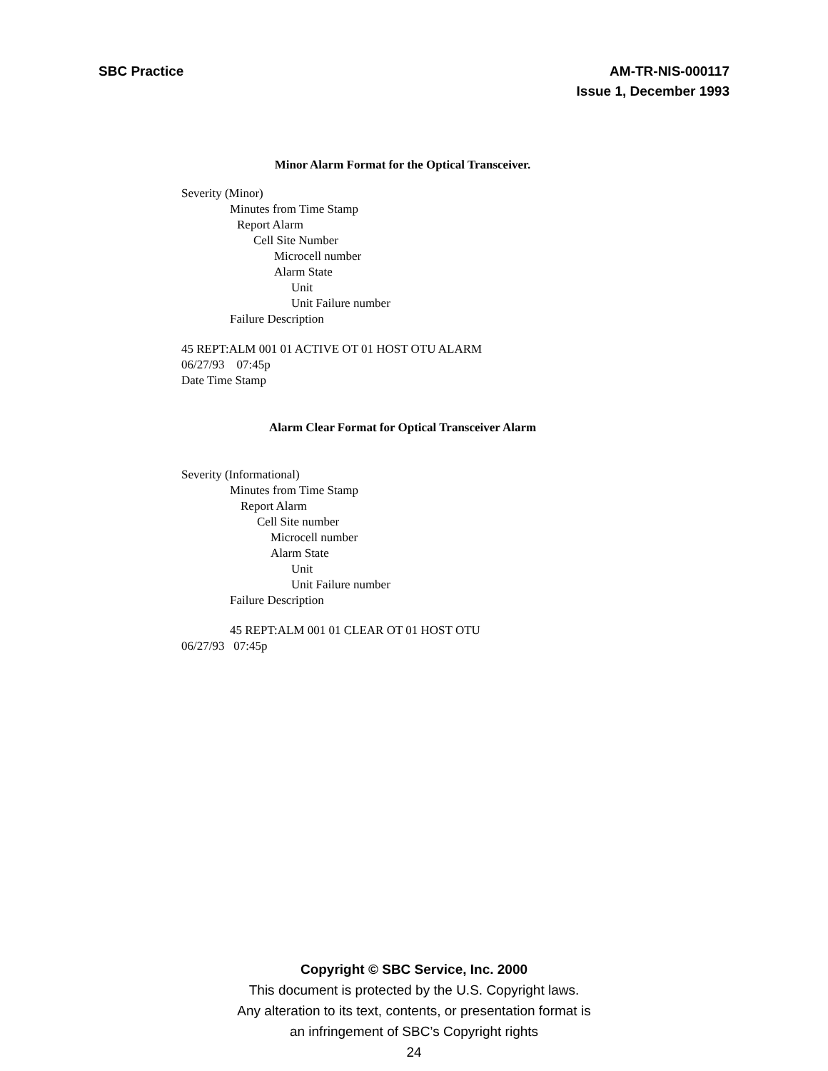SBC Practice AM-TR-NIS-000117
Issue 1, December 1993
Minor Alarm Format for the Optical Transceiver.
Severity (Minor)
Minutes from Time Stamp
Report Alarm
Cell Site Number
Microcell number
Alarm State
Unit
Unit Failure number
Failure Description
45 REPT:ALM 001 01 ACTIVE OT 01 HOST OTU ALARM
06/27/93 07:45p
Date Time Stamp
Alarm Clear Format for Optical Transceiver Alarm
Severity (Informational)
Minutes from Time Stamp
Report Alarm
Cell Site number
Microcell number
Alarm State
Unit
Unit Failure number
Failure Description
45 REPT:ALM 001 01 CLEAR OT 01 HOST OTU
06/27/93 07:45p
Copyright © SBC Service, Inc. 2000
This document is protected by the U.S. Copyright laws.
Any alteration to its text, contents, or presentation format is
an infringement of SBC’s Copyright rights
24